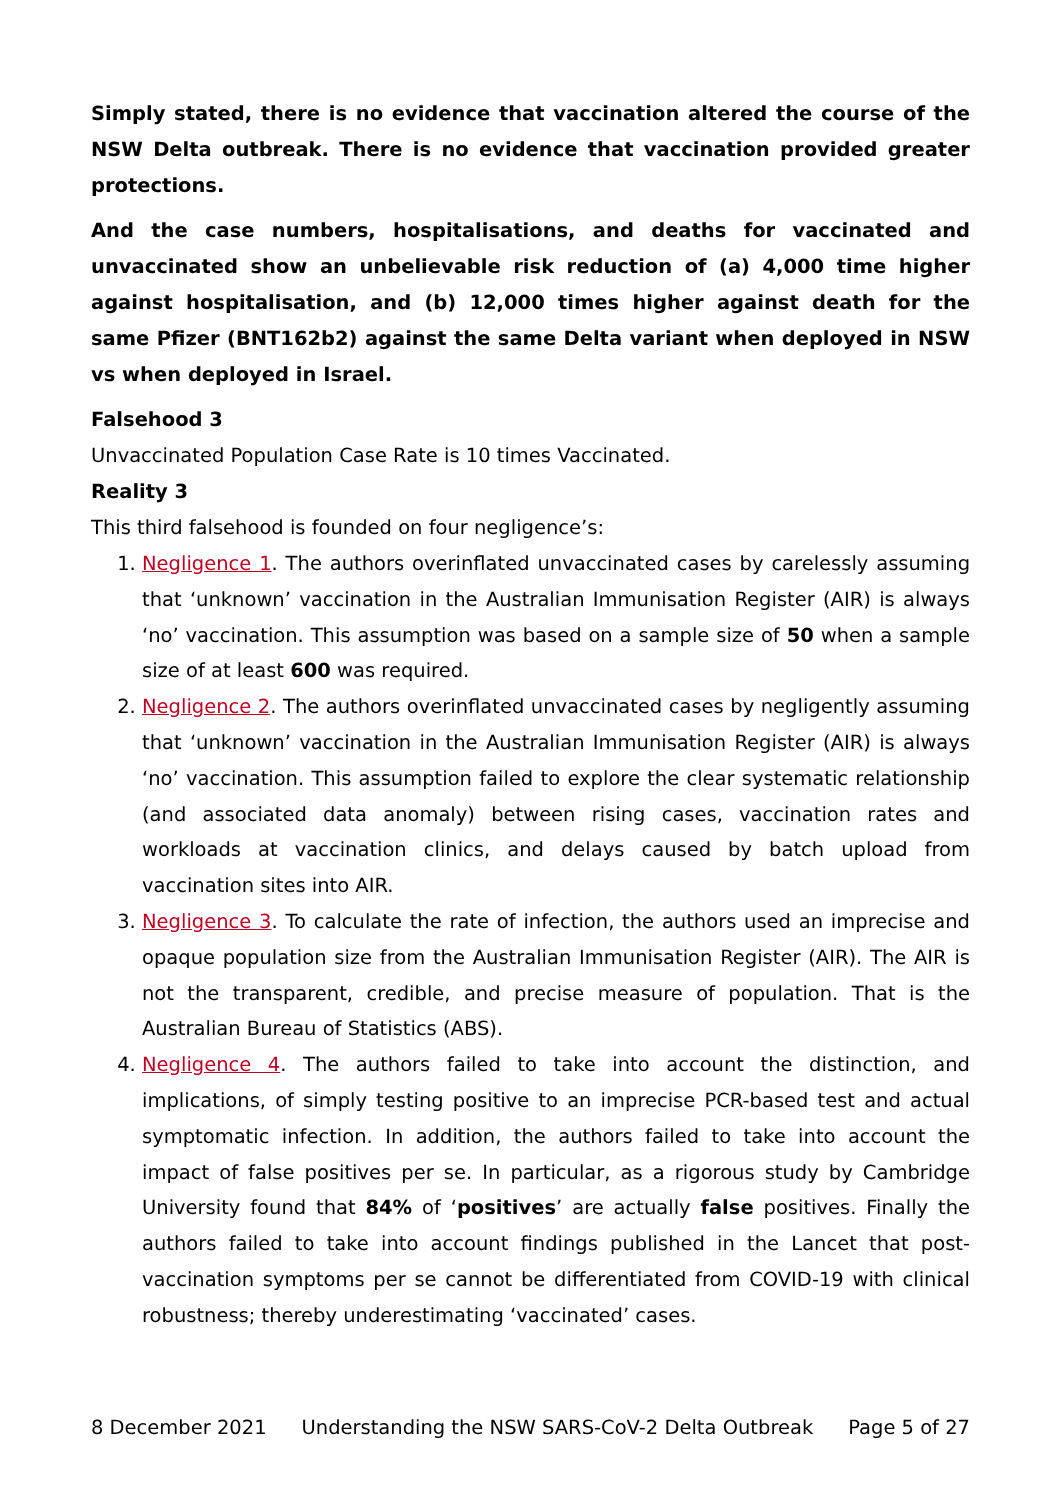Simply stated, there is no evidence that vaccination altered the course of the NSW Delta outbreak. There is no evidence that vaccination provided greater protections.
And the case numbers, hospitalisations, and deaths for vaccinated and unvaccinated show an unbelievable risk reduction of (a) 4,000 time higher against hospitalisation, and (b) 12,000 times higher against death for the same Pfizer (BNT162b2) against the same Delta variant when deployed in NSW vs when deployed in Israel.
Falsehood 3
Unvaccinated Population Case Rate is 10 times Vaccinated.
Reality 3
This third falsehood is founded on four negligence’s:
1. Negligence 1. The authors overinflated unvaccinated cases by carelessly assuming that ‘unknown’ vaccination in the Australian Immunisation Register (AIR) is always ‘no’ vaccination. This assumption was based on a sample size of 50 when a sample size of at least 600 was required.
2. Negligence 2. The authors overinflated unvaccinated cases by negligently assuming that ‘unknown’ vaccination in the Australian Immunisation Register (AIR) is always ‘no’ vaccination. This assumption failed to explore the clear systematic relationship (and associated data anomaly) between rising cases, vaccination rates and workloads at vaccination clinics, and delays caused by batch upload from vaccination sites into AIR.
3. Negligence 3. To calculate the rate of infection, the authors used an imprecise and opaque population size from the Australian Immunisation Register (AIR). The AIR is not the transparent, credible, and precise measure of population. That is the Australian Bureau of Statistics (ABS).
4. Negligence 4. The authors failed to take into account the distinction, and implications, of simply testing positive to an imprecise PCR-based test and actual symptomatic infection. In addition, the authors failed to take into account the impact of false positives per se. In particular, as a rigorous study by Cambridge University found that 84% of ‘positives’ are actually false positives. Finally the authors failed to take into account findings published in the Lancet that post-vaccination symptoms per se cannot be differentiated from COVID-19 with clinical robustness; thereby underestimating ‘vaccinated’ cases.
8 December 2021 Understanding the NSW SARS-CoV-2 Delta Outbreak Page 5 of 27